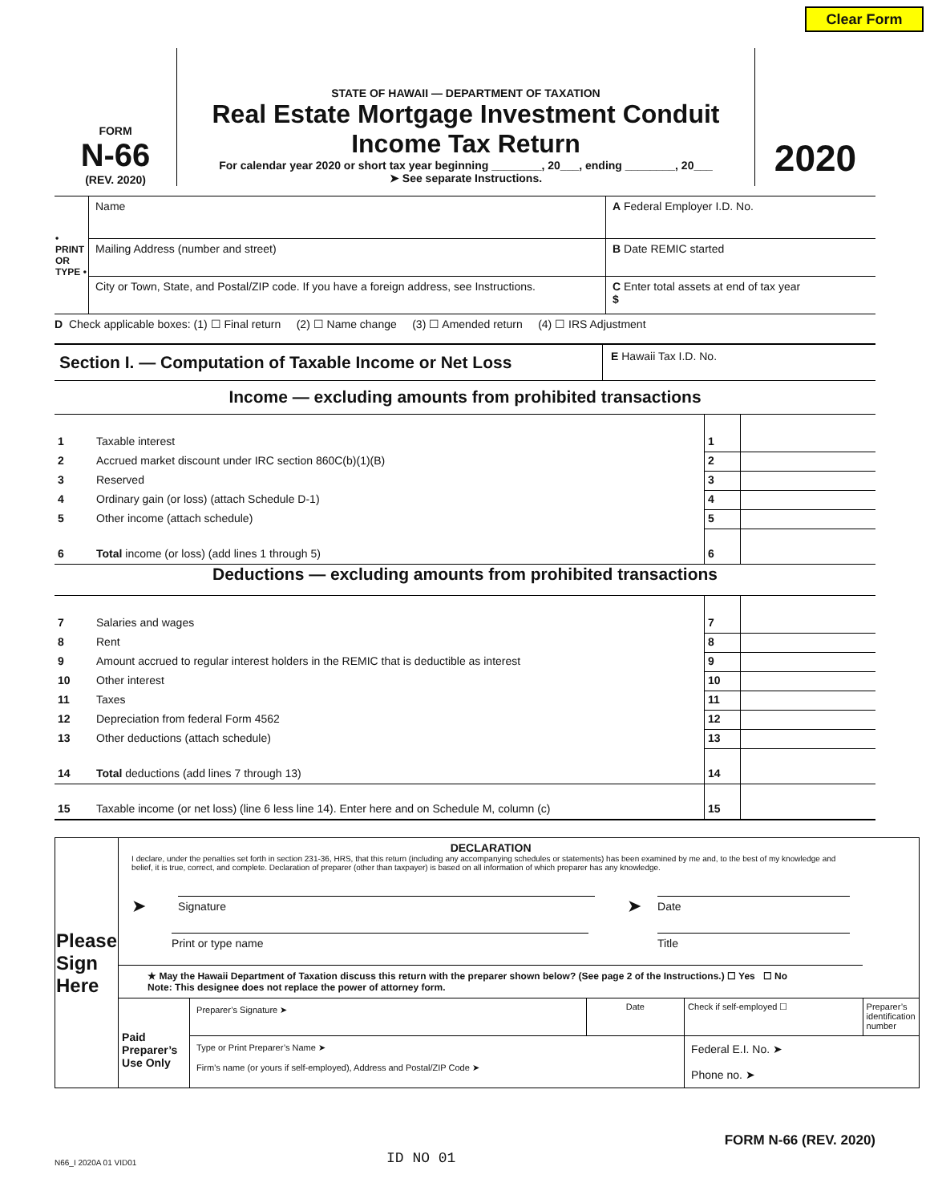Clear Form
FORM
N-66
(REV. 2020)
STATE OF HAWAII — DEPARTMENT OF TAXATION
Real Estate Mortgage Investment Conduit
Income Tax Return
For calendar year 2020 or short tax year beginning ________, 20___, ending ________, 20___
➤ See separate Instructions.
2020
| • PRINT OR TYPE • | Name | A Federal Employer I.D. No. |
| | Mailing Address (number and street) | B Date REMIC started |
| | City or Town, State, and Postal/ZIP code. If you have a foreign address, see Instructions. | C Enter total assets at end of tax year $ |
D Check applicable boxes: (1) ☐ Final return (2) ☐ Name change (3) ☐ Amended return (4) ☐ IRS Adjustment
| Section I. — Computation of Taxable Income or Net Loss | E Hawaii Tax I.D. No. |
Income — excluding amounts from prohibited transactions
| 1 | Taxable interest | 1 | |
| 2 | Accrued market discount under IRC section 860C(b)(1)(B) | 2 | |
| 3 | Reserved | 3 | |
| 4 | Ordinary gain (or loss) (attach Schedule D-1) | 4 | |
| 5 | Other income (attach schedule) | 5 | |
| 6 | Total income (or loss) (add lines 1 through 5) | 6 | |
Deductions — excluding amounts from prohibited transactions
| 7 | Salaries and wages | 7 | |
| 8 | Rent | 8 | |
| 9 | Amount accrued to regular interest holders in the REMIC that is deductible as interest | 9 | |
| 10 | Other interest | 10 | |
| 11 | Taxes | 11 | |
| 12 | Depreciation from federal Form 4562 | 12 | |
| 13 | Other deductions (attach schedule) | 13 | |
| 14 | Total deductions (add lines 7 through 13) | 14 | |
| 15 | Taxable income (or net loss) (line 6 less line 14). Enter here and on Schedule M, column (c) | 15 | |
| Please Sign Here | DECLARATION I declare, under the penalties set forth in section 231-36, HRS, that this return (including any accompanying schedules or statements) has been examined by me and, to the best of my knowledge and belief, it is true, correct, and complete. Declaration of preparer (other than taxpayer) is based on all information of which preparer has any knowledge. ➤ Signature ➤ Date Print or type name Title | | | | |
| | ★ May the Hawaii Department of Taxation discuss this return with the preparer shown below? (See page 2 of the Instructions.) ☐ Yes ☐ No Note: This designee does not replace the power of attorney form. | | | | |
| | Paid Preparer’s Use Only | Preparer’s Signature ➤ | Date | Check if self-employed ☐ | Preparer’s identification number |
| | | Type or Print Preparer’s Name ➤ Firm’s name (or yours if self-employed), Address and Postal/ZIP Code ➤ | | Federal E.I. No. ➤ Phone no. ➤ | |
FORM N-66 (REV. 2020)
N66_I 2020A 01 VID01 ID NO 01